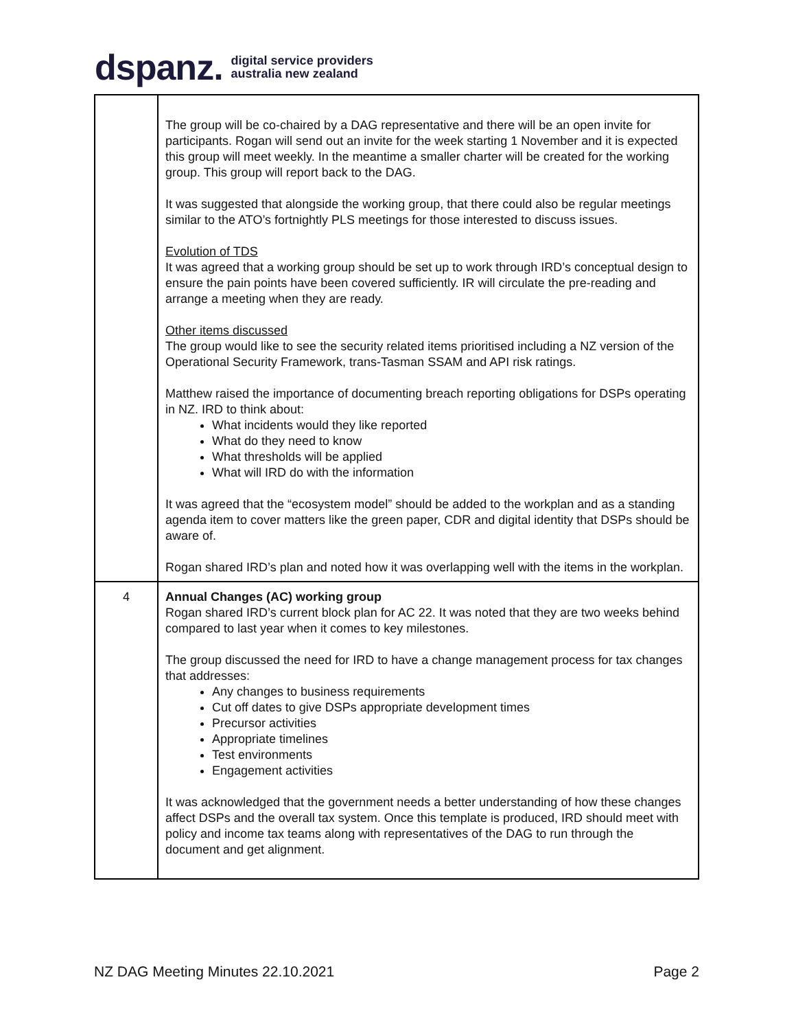dspanz. digital service providers
australia new zealand
| | The group will be co-chaired by a DAG representative and there will be an open invite for participants. Rogan will send out an invite for the week starting 1 November and it is expected this group will meet weekly. In the meantime a smaller charter will be created for the working group. This group will report back to the DAG. It was suggested that alongside the working group, that there could also be regular meetings similar to the ATO’s fortnightly PLS meetings for those interested to discuss issues. Evolution of TDS It was agreed that a working group should be set up to work through IRD’s conceptual design to ensure the pain points have been covered sufficiently. IR will circulate the pre-reading and arrange a meeting when they are ready. Other items discussed The group would like to see the security related items prioritised including a NZ version of the Operational Security Framework, trans-Tasman SSAM and API risk ratings. Matthew raised the importance of documenting breach reporting obligations for DSPs operating in NZ. IRD to think about: What incidents would they like reported What do they need to know What thresholds will be applied What will IRD do with the information It was agreed that the “ecosystem model” should be added to the workplan and as a standing agenda item to cover matters like the green paper, CDR and digital identity that DSPs should be aware of. Rogan shared IRD’s plan and noted how it was overlapping well with the items in the workplan. |
| 4 | Annual Changes (AC) working group Rogan shared IRD’s current block plan for AC 22. It was noted that they are two weeks behind compared to last year when it comes to key milestones. The group discussed the need for IRD to have a change management process for tax changes that addresses: Any changes to business requirements Cut off dates to give DSPs appropriate development times Precursor activities Appropriate timelines Test environments Engagement activities It was acknowledged that the government needs a better understanding of how these changes affect DSPs and the overall tax system. Once this template is produced, IRD should meet with policy and income tax teams along with representatives of the DAG to run through the document and get alignment. |
NZ DAG Meeting Minutes 22.10.2021 Page 2